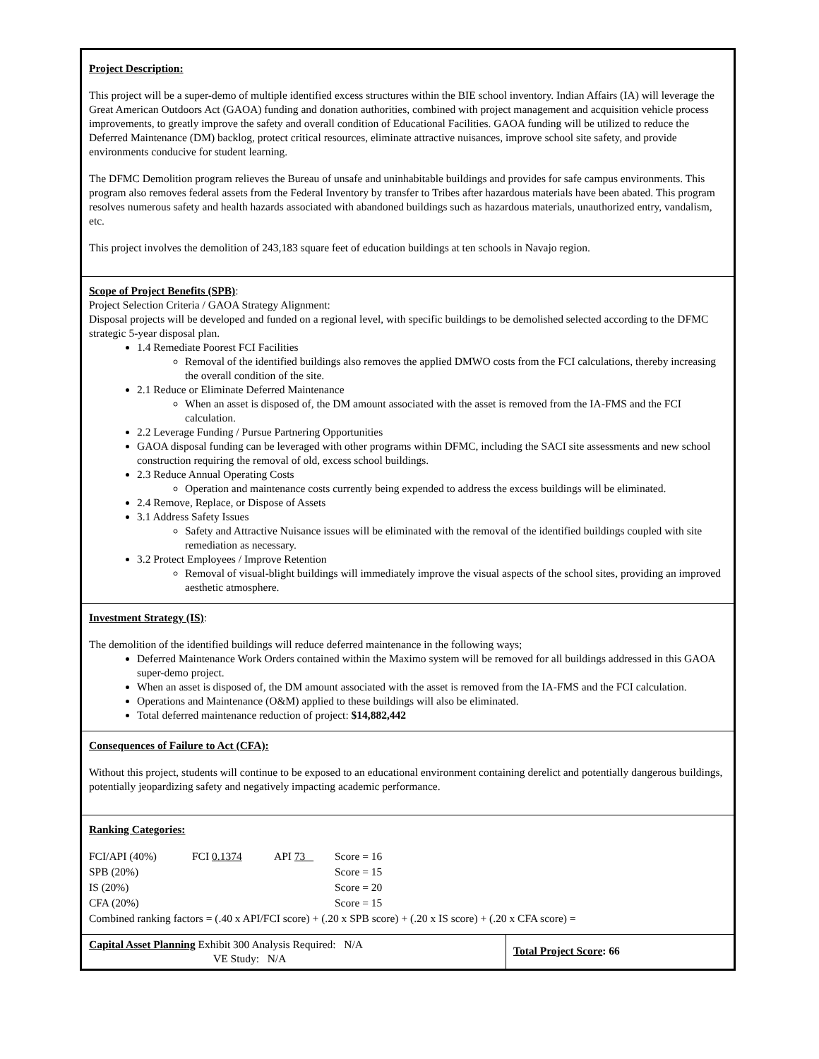| Project Description: This project will be a super-demo of multiple identified excess structures within the BIE school inventory. Indian Affairs (IA) will leverage the Great American Outdoors Act (GAOA) funding and donation authorities, combined with project management and acquisition vehicle process improvements, to greatly improve the safety and overall condition of Educational Facilities. GAOA funding will be utilized to reduce the Deferred Maintenance (DM) backlog, protect critical resources, eliminate attractive nuisances, improve school site safety, and provide environments conducive for student learning. The DFMC Demolition program relieves the Bureau of unsafe and uninhabitable buildings and provides for safe campus environments. This program also removes federal assets from the Federal Inventory by transfer to Tribes after hazardous materials have been abated. This program resolves numerous safety and health hazards associated with abandoned buildings such as hazardous materials, unauthorized entry, vandalism, etc. This project involves the demolition of 243,183 square feet of education buildings at ten schools in Navajo region. | |
| Scope of Project Benefits (SPB) : Project Selection Criteria / GAOA Strategy Alignment: Disposal projects will be developed and funded on a regional level, with specific buildings to be demolished selected according to the DFMC strategic 5-year disposal plan. 1.4 Remediate Poorest FCI Facilities Removal of the identified buildings also removes the applied DMWO costs from the FCI calculations, thereby increasing the overall condition of the site. 2.1 Reduce or Eliminate Deferred Maintenance When an asset is disposed of, the DM amount associated with the asset is removed from the IA-FMS and the FCI calculation. 2.2 Leverage Funding / Pursue Partnering Opportunities GAOA disposal funding can be leveraged with other programs within DFMC, including the SACI site assessments and new school construction requiring the removal of old, excess school buildings. 2.3 Reduce Annual Operating Costs Operation and maintenance costs currently being expended to address the excess buildings will be eliminated. 2.4 Remove, Replace, or Dispose of Assets 3.1 Address Safety Issues Safety and Attractive Nuisance issues will be eliminated with the removal of the identified buildings coupled with site remediation as necessary. 3.2 Protect Employees / Improve Retention Removal of visual-blight buildings will immediately improve the visual aspects of the school sites, providing an improved aesthetic atmosphere. | |
| Investment Strategy (IS) : The demolition of the identified buildings will reduce deferred maintenance in the following ways; Deferred Maintenance Work Orders contained within the Maximo system will be removed for all buildings addressed in this GAOA super-demo project. When an asset is disposed of, the DM amount associated with the asset is removed from the IA-FMS and the FCI calculation. Operations and Maintenance (O&M) applied to these buildings will also be eliminated. Total deferred maintenance reduction of project: $14,882,442 | |
| Consequences of Failure to Act (CFA): Without this project, students will continue to be exposed to an educational environment containing derelict and potentially dangerous buildings, potentially jeopardizing safety and negatively impacting academic performance. | |
| Ranking Categories: / FCI/API (40%) / FCI 0.1374 / API 73 _ / Score = 16 / / SPB (20%) / / / Score = 15 / / IS (20%) / / / Score = 20 / / CFA (20%) / / / Score = 15 / Combined ranking factors = (.40 x API/FCI score) + (.20 x SPB score) + (.20 x IS score) + (.20 x CFA score) = | |
| Capital Asset Planning Exhibit 300 Analysis Required: N/A VE Study: N/A | Total Project Score : 66 |